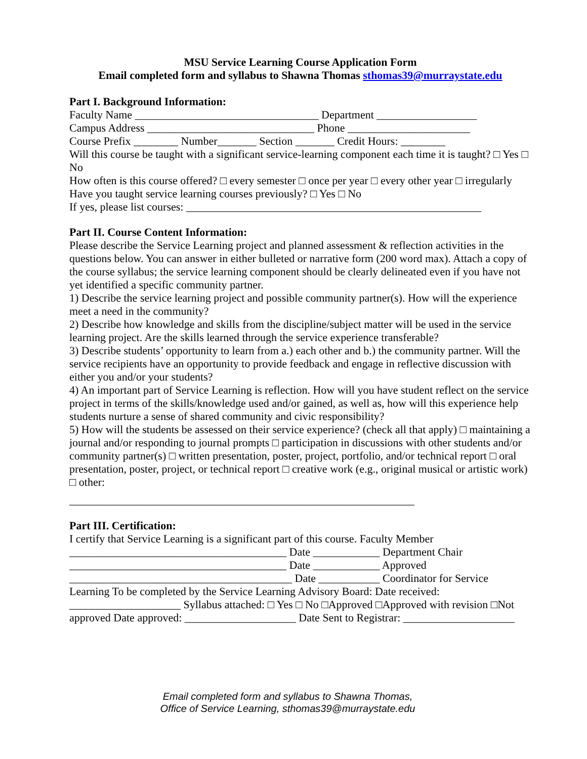MSU Service Learning Course Application Form
Email completed form and syllabus to Shawna Thomas sthomas39@murraystate.edu
Part I. Background Information:
Faculty Name _________________________________ Department __________________
Campus Address ______________________________ Phone ______________________
Course Prefix ________ Number_______ Section _______ Credit Hours: ________
Will this course be taught with a significant service-learning component each time it is taught? □ Yes □ No
How often is this course offered? □ every semester □ once per year □ every other year □ irregularly
Have you taught service learning courses previously? □ Yes □ No
If yes, please list courses: _____________________________________________________
Part II. Course Content Information:
Please describe the Service Learning project and planned assessment & reflection activities in the questions below. You can answer in either bulleted or narrative form (200 word max). Attach a copy of the course syllabus; the service learning component should be clearly delineated even if you have not yet identified a specific community partner.
1) Describe the service learning project and possible community partner(s). How will the experience meet a need in the community?
2) Describe how knowledge and skills from the discipline/subject matter will be used in the service learning project. Are the skills learned through the service experience transferable?
3) Describe students’ opportunity to learn from a.) each other and b.) the community partner. Will the service recipients have an opportunity to provide feedback and engage in reflective discussion with either you and/or your students?
4) An important part of Service Learning is reflection. How will you have student reflect on the service project in terms of the skills/knowledge used and/or gained, as well as, how will this experience help students nurture a sense of shared community and civic responsibility?
5) How will the students be assessed on their service experience? (check all that apply) □ maintaining a journal and/or responding to journal prompts □ participation in discussions with other students and/or community partner(s) □ written presentation, poster, project, portfolio, and/or technical report □ oral presentation, poster, project, or technical report □ creative work (e.g., original musical or artistic work) □ other:
______________________________________________________________
Part III. Certification:
I certify that Service Learning is a significant part of this course. Faculty Member
_______________________________________ Date ____________ Department Chair
_______________________________________ Date ____________ Approved
________________________________________ Date ___________ Coordinator for Service
Learning To be completed by the Service Learning Advisory Board: Date received:
____________________ Syllabus attached: □ Yes □ No □Approved □Approved with revision □Not approved Date approved: ____________________ Date Sent to Registrar: ____________________
Email completed form and syllabus to Shawna Thomas,
Office of Service Learning, sthomas39@murraystate.edu